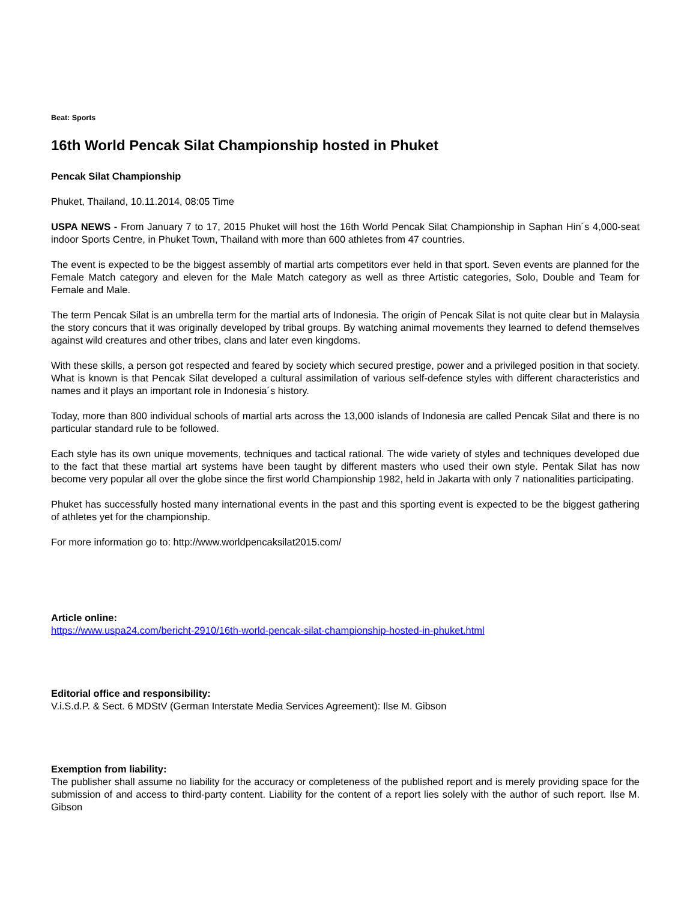Beat: Sports
16th World Pencak Silat Championship hosted in Phuket
Pencak Silat Championship
Phuket, Thailand, 10.11.2014, 08:05 Time
USPA NEWS - From January 7 to 17, 2015 Phuket will host the 16th World Pencak Silat Championship in Saphan Hin´s 4,000-seat indoor Sports Centre, in Phuket Town, Thailand with more than 600 athletes from 47 countries.
The event is expected to be the biggest assembly of martial arts competitors ever held in that sport. Seven events are planned for the Female Match category and eleven for the Male Match category as well as three Artistic categories, Solo, Double and Team for Female and Male.
The term Pencak Silat is an umbrella term for the martial arts of Indonesia. The origin of Pencak Silat is not quite clear but in Malaysia the story concurs that it was originally developed by tribal groups. By watching animal movements they learned to defend themselves against wild creatures and other tribes, clans and later even kingdoms.
With these skills, a person got respected and feared by society which secured prestige, power and a privileged position in that society. What is known is that Pencak Silat developed a cultural assimilation of various self-defence styles with different characteristics and names and it plays an important role in Indonesia´s history.
Today, more than 800 individual schools of martial arts across the 13,000 islands of Indonesia are called Pencak Silat and there is no particular standard rule to be followed.
Each style has its own unique movements, techniques and tactical rational. The wide variety of styles and techniques developed due to the fact that these martial art systems have been taught by different masters who used their own style. Pentak Silat has now become very popular all over the globe since the first world Championship 1982, held in Jakarta with only 7 nationalities participating.
Phuket has successfully hosted many international events in the past and this sporting event is expected to be the biggest gathering of athletes yet for the championship.
For more information go to: http://www.worldpencaksilat2015.com/
Article online:
https://www.uspa24.com/bericht-2910/16th-world-pencak-silat-championship-hosted-in-phuket.html
Editorial office and responsibility:
V.i.S.d.P. & Sect. 6 MDStV (German Interstate Media Services Agreement): Ilse M. Gibson
Exemption from liability:
The publisher shall assume no liability for the accuracy or completeness of the published report and is merely providing space for the submission of and access to third-party content. Liability for the content of a report lies solely with the author of such report. Ilse M. Gibson